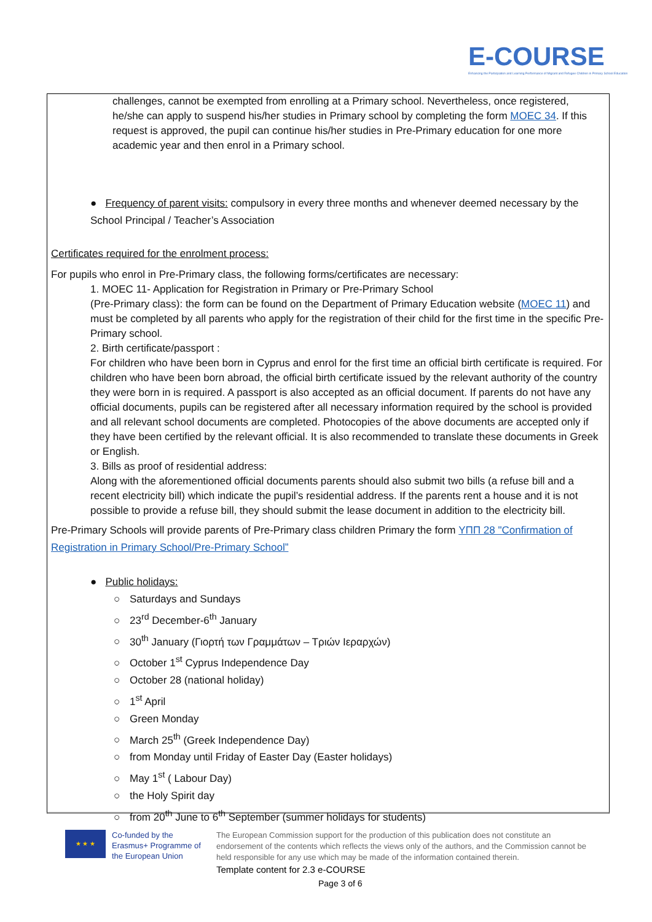E-COURSE
Enhancing the Participation and Learning Performance of Migrant and Refugee Children in Primary School Education
challenges, cannot be exempted from enrolling at a Primary school. Nevertheless, once registered, he/she can apply to suspend his/her studies in Primary school by completing the form MOEC 34. If this request is approved, the pupil can continue his/her studies in Pre-Primary education for one more academic year and then enrol in a Primary school.
● Frequency of parent visits: compulsory in every three months and whenever deemed necessary by the School Principal / Teacher’s Association
Certificates required for the enrolment process:
For pupils who enrol in Pre-Primary class, the following forms/certificates are necessary:
1. MOEC 11- Application for Registration in Primary or Pre-Primary School
(Pre-Primary class): the form can be found on the Department of Primary Education website (MOEC 11) and must be completed by all parents who apply for the registration of their child for the first time in the specific Pre-Primary school.
2. Birth certificate/passport :
For children who have been born in Cyprus and enrol for the first time an official birth certificate is required. For children who have been born abroad, the official birth certificate issued by the relevant authority of the country they were born in is required. A passport is also accepted as an official document. If parents do not have any official documents, pupils can be registered after all necessary information required by the school is provided and all relevant school documents are completed. Photocopies of the above documents are accepted only if they have been certified by the relevant official. It is also recommended to translate these documents in Greek or English.
3. Bills as proof of residential address:
Along with the aforementioned official documents parents should also submit two bills (a refuse bill and a recent electricity bill) which indicate the pupil’s residential address. If the parents rent a house and it is not possible to provide a refuse bill, they should submit the lease document in addition to the electricity bill.
Pre-Primary Schools will provide parents of Pre-Primary class children Primary the form ΥΠΠ 28 "Confirmation of Registration in Primary School/Pre-Primary School”
● Public holidays:
○ Saturdays and Sundays
○ 23<sup>rd</sup> December-6<sup>th</sup> January
○ 30<sup>th</sup> January (Γιορτή των Γραμμάτων – Τριών Ιεραρχών)
○ October 1<sup>st</sup> Cyprus Independence Day
○ October 28 (national holiday)
○ 1<sup>st</sup> April
○ Green Monday
○ March 25<sup>th</sup> (Greek Independence Day)
○ from Monday until Friday of Easter Day (Easter holidays)
○ May 1<sup>st</sup> ( Labour Day)
○ the Holy Spirit day
○ from 20<sup>th</sup> June to 6<sup>th</sup> September (summer holidays for students)
★ ★ ★
Co-funded by the Erasmus+ Programme of the European Union
The European Commission support for the production of this publication does not constitute an endorsement of the contents which reflects the views only of the authors, and the Commission cannot be held responsible for any use which may be made of the information contained therein.
Template content for 2.3 e-COURSE
Page 3 of 6